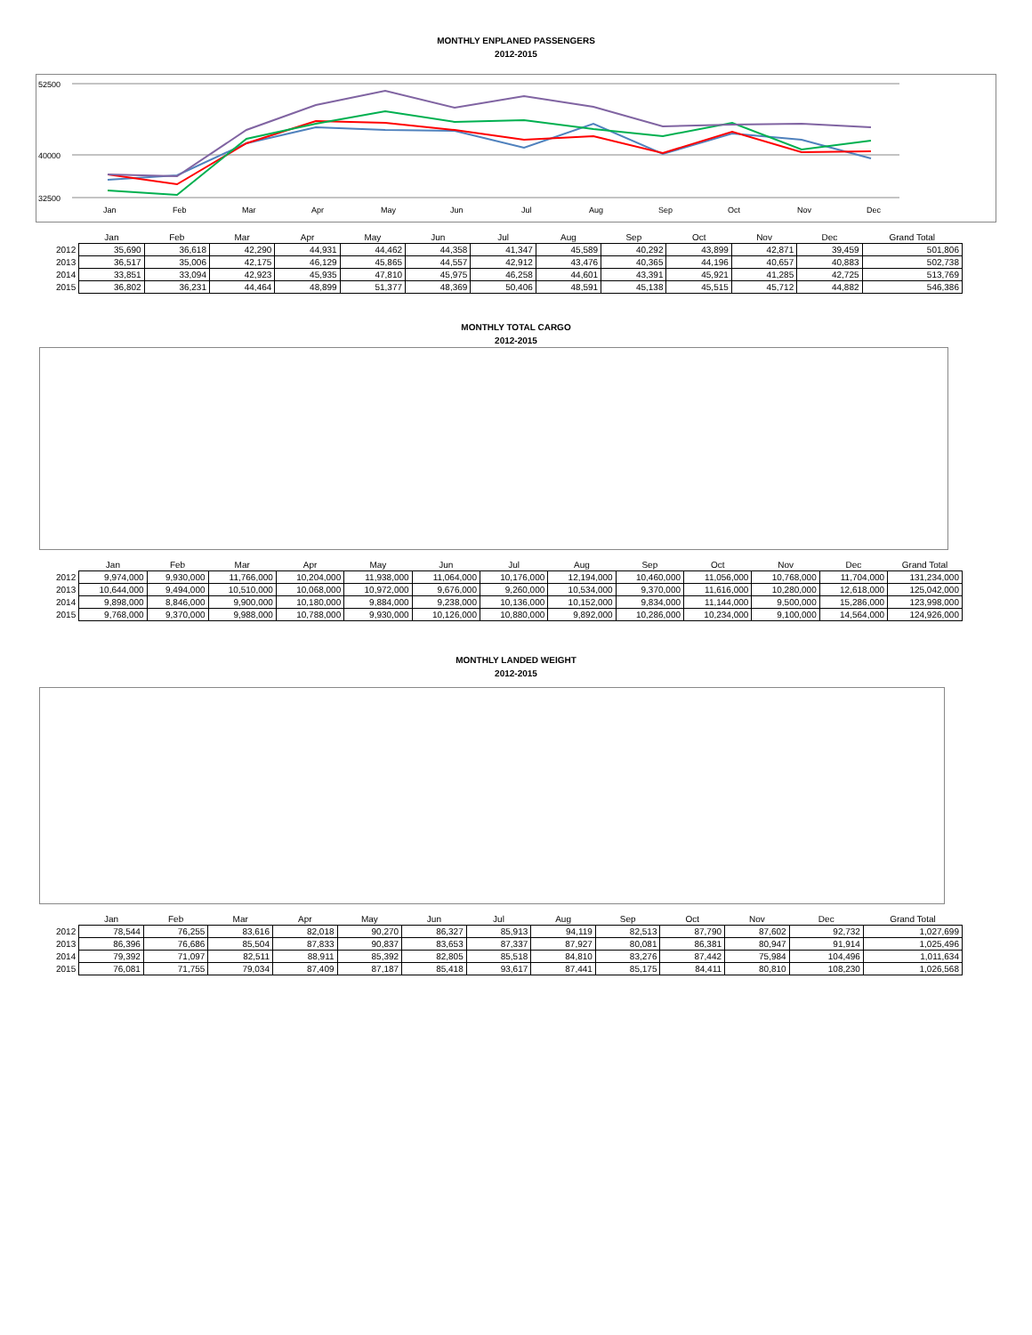MONTHLY ENPLANED PASSENGERS
2012-2015
52500
40000
32500
Jan
Feb
Mar
Apr
May
Jun
Jul
Aug
Sep
Oct
Nov
Dec
| | Jan | Feb | Mar | Apr | May | Jun | Jul | Aug | Sep | Oct | Nov | Dec | Grand Total |
| --- | --- | --- | --- | --- | --- | --- | --- | --- | --- | --- | --- | --- | --- |
| 2012 | 35,690 | 36,618 | 42,290 | 44,931 | 44,462 | 44,358 | 41,347 | 45,589 | 40,292 | 43,899 | 42,871 | 39,459 | 501,806 |
| 2013 | 36,517 | 35,006 | 42,175 | 46,129 | 45,865 | 44,557 | 42,912 | 43,476 | 40,365 | 44,196 | 40,657 | 40,883 | 502,738 |
| 2014 | 33,851 | 33,094 | 42,923 | 45,935 | 47,810 | 45,975 | 46,258 | 44,601 | 43,391 | 45,921 | 41,285 | 42,725 | 513,769 |
| 2015 | 36,802 | 36,231 | 44,464 | 48,899 | 51,377 | 48,369 | 50,406 | 48,591 | 45,138 | 45,515 | 45,712 | 44,882 | 546,386 |
MONTHLY TOTAL CARGO
2012-2015
| | Jan | Feb | Mar | Apr | May | Jun | Jul | Aug | Sep | Oct | Nov | Dec | Grand Total |
| --- | --- | --- | --- | --- | --- | --- | --- | --- | --- | --- | --- | --- | --- |
| 2012 | 9,974,000 | 9,930,000 | 11,766,000 | 10,204,000 | 11,938,000 | 11,064,000 | 10,176,000 | 12,194,000 | 10,460,000 | 11,056,000 | 10,768,000 | 11,704,000 | 131,234,000 |
| 2013 | 10,644,000 | 9,494,000 | 10,510,000 | 10,068,000 | 10,972,000 | 9,676,000 | 9,260,000 | 10,534,000 | 9,370,000 | 11,616,000 | 10,280,000 | 12,618,000 | 125,042,000 |
| 2014 | 9,898,000 | 8,846,000 | 9,900,000 | 10,180,000 | 9,884,000 | 9,238,000 | 10,136,000 | 10,152,000 | 9,834,000 | 11,144,000 | 9,500,000 | 15,286,000 | 123,998,000 |
| 2015 | 9,768,000 | 9,370,000 | 9,988,000 | 10,788,000 | 9,930,000 | 10,126,000 | 10,880,000 | 9,892,000 | 10,286,000 | 10,234,000 | 9,100,000 | 14,564,000 | 124,926,000 |
MONTHLY LANDED WEIGHT
2012-2015
| | Jan | Feb | Mar | Apr | May | Jun | Jul | Aug | Sep | Oct | Nov | Dec | Grand Total |
| --- | --- | --- | --- | --- | --- | --- | --- | --- | --- | --- | --- | --- | --- |
| 2012 | 78,544 | 76,255 | 83,616 | 82,018 | 90,270 | 86,327 | 85,913 | 94,119 | 82,513 | 87,790 | 87,602 | 92,732 | 1,027,699 |
| 2013 | 86,396 | 76,686 | 85,504 | 87,833 | 90,837 | 83,653 | 87,337 | 87,927 | 80,081 | 86,381 | 80,947 | 91,914 | 1,025,496 |
| 2014 | 79,392 | 71,097 | 82,511 | 88,911 | 85,392 | 82,805 | 85,518 | 84,810 | 83,276 | 87,442 | 75,984 | 104,496 | 1,011,634 |
| 2015 | 76,081 | 71,755 | 79,034 | 87,409 | 87,187 | 85,418 | 93,617 | 87,441 | 85,175 | 84,411 | 80,810 | 108,230 | 1,026,568 |